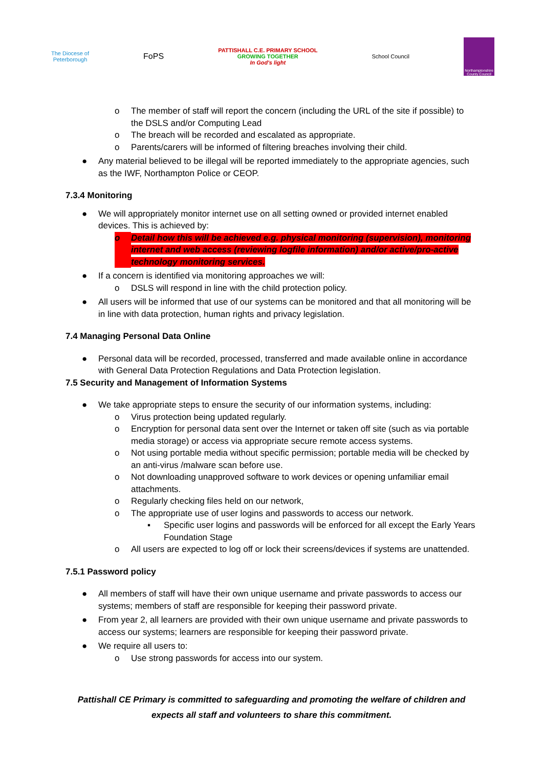The Diocese of
Peterborough
FoPS
PATTISHALL C.E. PRIMARY SCHOOL
GROWING TOGETHER
In God's light
School Council
Northamptonshire County Council
o The member of staff will report the concern (including the URL of the site if possible) to the DSLS and/or Computing Lead
o The breach will be recorded and escalated as appropriate.
o Parents/carers will be informed of filtering breaches involving their child.
● Any material believed to be illegal will be reported immediately to the appropriate agencies, such as the IWF, Northampton Police or CEOP.
7.3.4 Monitoring
● We will appropriately monitor internet use on all setting owned or provided internet enabled devices. This is achieved by:
o Detail how this will be achieved e.g. physical monitoring (supervision), monitoring internet and web access (reviewing logfile information) and/or active/pro-active technology monitoring services.
● If a concern is identified via monitoring approaches we will:
o DSLS will respond in line with the child protection policy.
● All users will be informed that use of our systems can be monitored and that all monitoring will be in line with data protection, human rights and privacy legislation.
7.4 Managing Personal Data Online
● Personal data will be recorded, processed, transferred and made available online in accordance with General Data Protection Regulations and Data Protection legislation.
7.5 Security and Management of Information Systems
● We take appropriate steps to ensure the security of our information systems, including:
o Virus protection being updated regularly.
o Encryption for personal data sent over the Internet or taken off site (such as via portable media storage) or access via appropriate secure remote access systems.
o Not using portable media without specific permission; portable media will be checked by an anti-virus /malware scan before use.
o Not downloading unapproved software to work devices or opening unfamiliar email attachments.
o Regularly checking files held on our network,
o The appropriate use of user logins and passwords to access our network.
▪ Specific user logins and passwords will be enforced for all except the Early Years Foundation Stage
o All users are expected to log off or lock their screens/devices if systems are unattended.
7.5.1 Password policy
● All members of staff will have their own unique username and private passwords to access our systems; members of staff are responsible for keeping their password private.
● From year 2, all learners are provided with their own unique username and private passwords to access our systems; learners are responsible for keeping their password private.
● We require all users to:
o Use strong passwords for access into our system.
Pattishall CE Primary is committed to safeguarding and promoting the welfare of children and
expects all staff and volunteers to share this commitment.